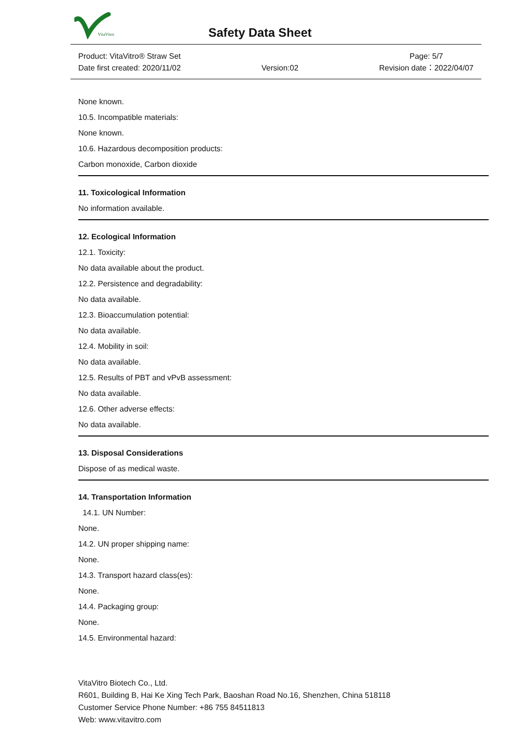VitaVitro
Safety Data Sheet
Product: VitaVitro® Straw Set
Date first created: 2020/11/02
Version:02 Page: 5/7
Revision date：2022/04/07
None known.
10.5. Incompatible materials:
None known.
10.6. Hazardous decomposition products:
Carbon monoxide, Carbon dioxide
11. Toxicological Information
No information available.
12. Ecological Information
12.1. Toxicity:
No data available about the product.
12.2. Persistence and degradability:
No data available.
12.3. Bioaccumulation potential:
No data available.
12.4. Mobility in soil:
No data available.
12.5. Results of PBT and vPvB assessment:
No data available.
12.6. Other adverse effects:
No data available.
13. Disposal Considerations
Dispose of as medical waste.
14. Transportation Information
14.1. UN Number:
None.
14.2. UN proper shipping name:
None.
14.3. Transport hazard class(es):
None.
14.4. Packaging group:
None.
14.5. Environmental hazard:
VitaVitro Biotech Co., Ltd.
R601, Building B, Hai Ke Xing Tech Park, Baoshan Road No.16, Shenzhen, China 518118
Customer Service Phone Number: +86 755 84511813
Web: www.vitavitro.com